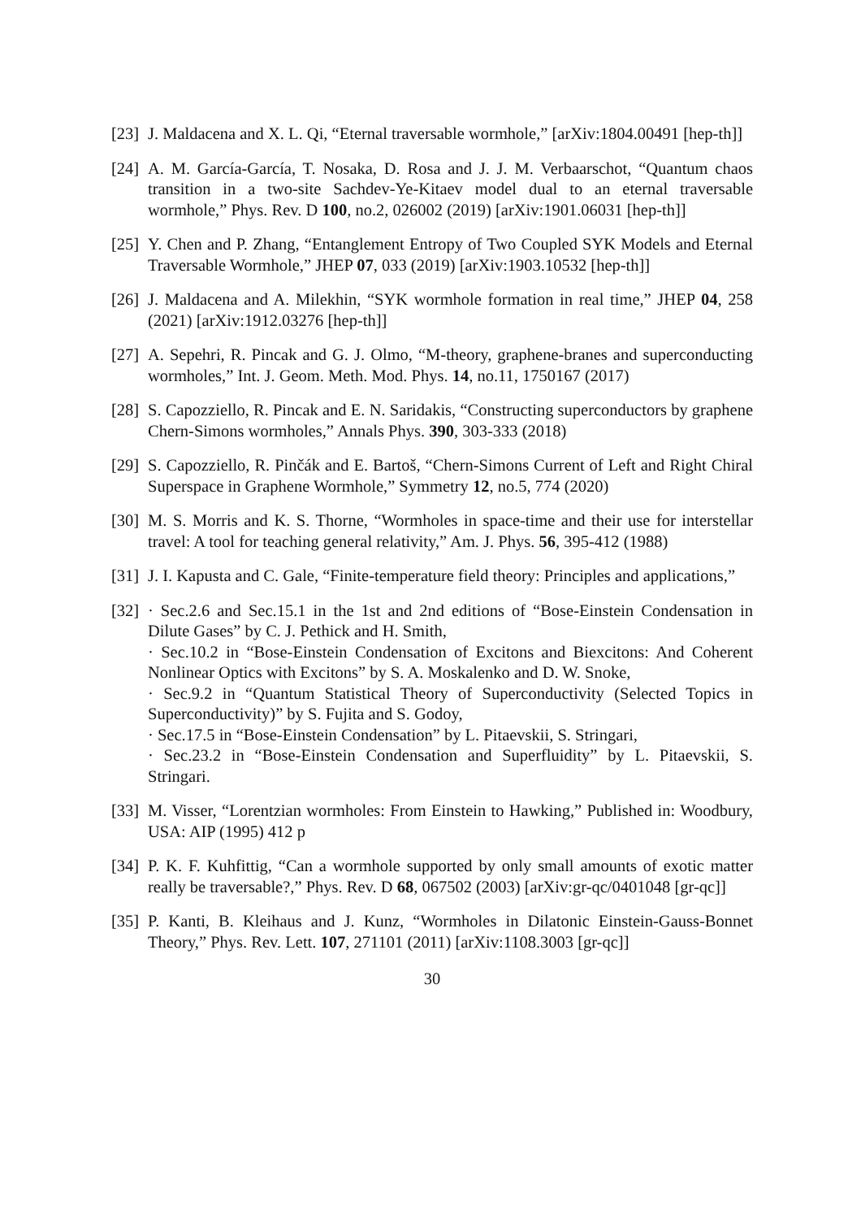[23]
J. Maldacena and X. L. Qi, “Eternal traversable wormhole,” [arXiv:1804.00491 [hep-th]]
[24]
A. M. García-García, T. Nosaka, D. Rosa and J. J. M. Verbaarschot, “Quantum chaos transition in a two-site Sachdev-Ye-Kitaev model dual to an eternal traversable wormhole,” Phys. Rev. D 100, no.2, 026002 (2019) [arXiv:1901.06031 [hep-th]]
[25]
Y. Chen and P. Zhang, “Entanglement Entropy of Two Coupled SYK Models and Eternal Traversable Wormhole,” JHEP 07, 033 (2019) [arXiv:1903.10532 [hep-th]]
[26]
J. Maldacena and A. Milekhin, “SYK wormhole formation in real time,” JHEP 04, 258 (2021) [arXiv:1912.03276 [hep-th]]
[27]
A. Sepehri, R. Pincak and G. J. Olmo, “M-theory, graphene-branes and superconducting wormholes,” Int. J. Geom. Meth. Mod. Phys. 14, no.11, 1750167 (2017)
[28]
S. Capozziello, R. Pincak and E. N. Saridakis, “Constructing superconductors by graphene Chern-Simons wormholes,” Annals Phys. 390, 303-333 (2018)
[29]
S. Capozziello, R. Pinčák and E. Bartoš, “Chern-Simons Current of Left and Right Chiral Superspace in Graphene Wormhole,” Symmetry 12, no.5, 774 (2020)
[30]
M. S. Morris and K. S. Thorne, “Wormholes in space-time and their use for interstellar travel: A tool for teaching general relativity,” Am. J. Phys. 56, 395-412 (1988)
[31]
J. I. Kapusta and C. Gale, “Finite-temperature field theory: Principles and applications,”
[32]
· Sec.2.6 and Sec.15.1 in the 1st and 2nd editions of “Bose-Einstein Condensation in Dilute Gases” by C. J. Pethick and H. Smith,
· Sec.10.2 in “Bose-Einstein Condensation of Excitons and Biexcitons: And Coherent Nonlinear Optics with Excitons” by S. A. Moskalenko and D. W. Snoke,
· Sec.9.2 in “Quantum Statistical Theory of Superconductivity (Selected Topics in Superconductivity)” by S. Fujita and S. Godoy,
· Sec.17.5 in “Bose-Einstein Condensation” by L. Pitaevskii, S. Stringari,
· Sec.23.2 in “Bose-Einstein Condensation and Superfluidity” by L. Pitaevskii, S. Stringari.
[33]
M. Visser, “Lorentzian wormholes: From Einstein to Hawking,” Published in: Woodbury, USA: AIP (1995) 412 p
[34]
P. K. F. Kuhfittig, “Can a wormhole supported by only small amounts of exotic matter really be traversable?,” Phys. Rev. D 68, 067502 (2003) [arXiv:gr-qc/0401048 [gr-qc]]
[35]
P. Kanti, B. Kleihaus and J. Kunz, “Wormholes in Dilatonic Einstein-Gauss-Bonnet Theory,” Phys. Rev. Lett. 107, 271101 (2011) [arXiv:1108.3003 [gr-qc]]
30